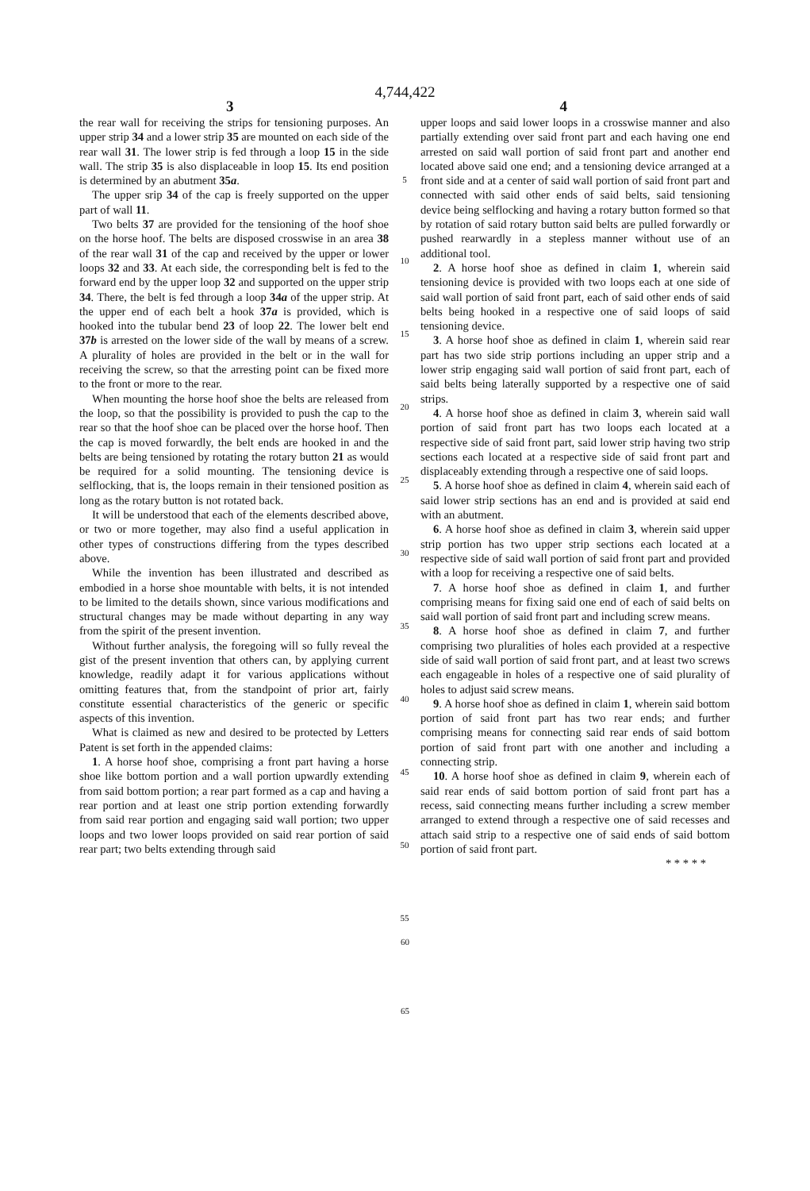4,744,422
3 4
the rear wall for receiving the strips for tensioning purposes. An upper strip 34 and a lower strip 35 are mounted on each side of the rear wall 31. The lower strip is fed through a loop 15 in the side wall. The strip 35 is also displaceable in loop 15. Its end position is determined by an abutment 35a.
The upper srip 34 of the cap is freely supported on the upper part of wall 11.
Two belts 37 are provided for the tensioning of the hoof shoe on the horse hoof. The belts are disposed crosswise in an area 38 of the rear wall 31 of the cap and received by the upper or lower loops 32 and 33. At each side, the corresponding belt is fed to the forward end by the upper loop 32 and supported on the upper strip 34. There, the belt is fed through a loop 34a of the upper strip. At the upper end of each belt a hook 37a is provided, which is hooked into the tubular bend 23 of loop 22. The lower belt end 37b is arrested on the lower side of the wall by means of a screw. A plurality of holes are provided in the belt or in the wall for receiving the screw, so that the arresting point can be fixed more to the front or more to the rear.
When mounting the horse hoof shoe the belts are released from the loop, so that the possibility is provided to push the cap to the rear so that the hoof shoe can be placed over the horse hoof. Then the cap is moved forwardly, the belt ends are hooked in and the belts are being tensioned by rotating the rotary button 21 as would be required for a solid mounting. The tensioning device is selflocking, that is, the loops remain in their tensioned position as long as the rotary button is not rotated back.
It will be understood that each of the elements described above, or two or more together, may also find a useful application in other types of constructions differing from the types described above.
While the invention has been illustrated and described as embodied in a horse shoe mountable with belts, it is not intended to be limited to the details shown, since various modifications and structural changes may be made without departing in any way from the spirit of the present invention.
Without further analysis, the foregoing will so fully reveal the gist of the present invention that others can, by applying current knowledge, readily adapt it for various applications without omitting features that, from the standpoint of prior art, fairly constitute essential characteristics of the generic or specific aspects of this invention.
What is claimed as new and desired to be protected by Letters Patent is set forth in the appended claims:
1. A horse hoof shoe, comprising a front part having a horse shoe like bottom portion and a wall portion upwardly extending from said bottom portion; a rear part formed as a cap and having a rear portion and at least one strip portion extending forwardly from said rear portion and engaging said wall portion; two upper loops and two lower loops provided on said rear portion of said rear part; two belts extending through said
5
10
15
20
25
30
35
40
45
50
55
upper loops and said lower loops in a crosswise manner and also partially extending over said front part and each having one end arrested on said wall portion of said front part and another end located above said one end; and a tensioning device arranged at a front side and at a center of said wall portion of said front part and connected with said other ends of said belts, said tensioning device being selflocking and having a rotary button formed so that by rotation of said rotary button said belts are pulled forwardly or pushed rearwardly in a stepless manner without use of an additional tool.
2. A horse hoof shoe as defined in claim 1, wherein said tensioning device is provided with two loops each at one side of said wall portion of said front part, each of said other ends of said belts being hooked in a respective one of said loops of said tensioning device.
3. A horse hoof shoe as defined in claim 1, wherein said rear part has two side strip portions including an upper strip and a lower strip engaging said wall portion of said front part, each of said belts being laterally supported by a respective one of said strips.
4. A horse hoof shoe as defined in claim 3, wherein said wall portion of said front part has two loops each located at a respective side of said front part, said lower strip having two strip sections each located at a respective side of said front part and displaceably extending through a respective one of said loops.
5. A horse hoof shoe as defined in claim 4, wherein said each of said lower strip sections has an end and is provided at said end with an abutment.
6. A horse hoof shoe as defined in claim 3, wherein said upper strip portion has two upper strip sections each located at a respective side of said wall portion of said front part and provided with a loop for receiving a respective one of said belts.
7. A horse hoof shoe as defined in claim 1, and further comprising means for fixing said one end of each of said belts on said wall portion of said front part and including screw means.
8. A horse hoof shoe as defined in claim 7, and further comprising two pluralities of holes each provided at a respective side of said wall portion of said front part, and at least two screws each engageable in holes of a respective one of said plurality of holes to adjust said screw means.
9. A horse hoof shoe as defined in claim 1, wherein said bottom portion of said front part has two rear ends; and further comprising means for connecting said rear ends of said bottom portion of said front part with one another and including a connecting strip.
10. A horse hoof shoe as defined in claim 9, wherein each of said rear ends of said bottom portion of said front part has a recess, said connecting means further including a screw member arranged to extend through a respective one of said recesses and attach said strip to a respective one of said ends of said bottom portion of said front part.
* * * * *
60
65